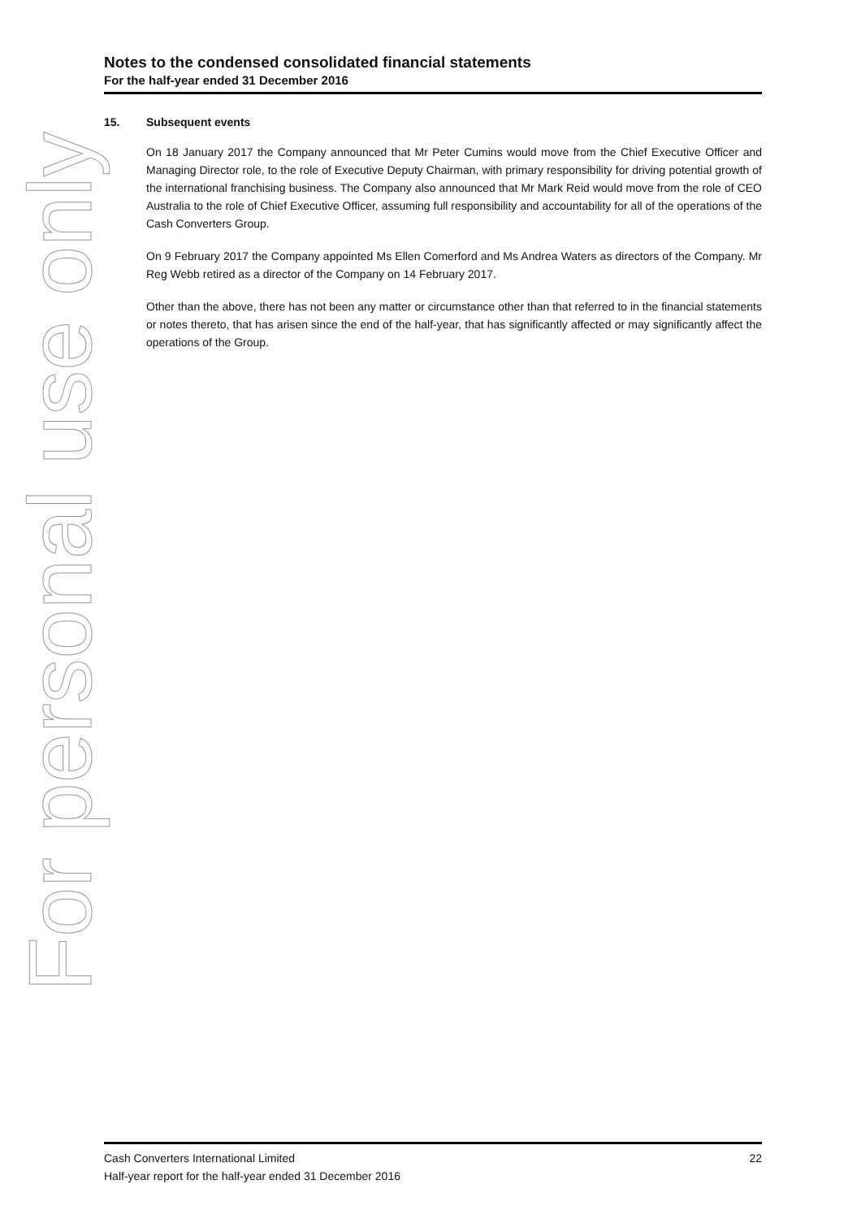Notes to the condensed consolidated financial statements
For the half-year ended 31 December 2016
15. Subsequent events
On 18 January 2017 the Company announced that Mr Peter Cumins would move from the Chief Executive Officer and Managing Director role, to the role of Executive Deputy Chairman, with primary responsibility for driving potential growth of the international franchising business. The Company also announced that Mr Mark Reid would move from the role of CEO Australia to the role of Chief Executive Officer, assuming full responsibility and accountability for all of the operations of the Cash Converters Group.
On 9 February 2017 the Company appointed Ms Ellen Comerford and Ms Andrea Waters as directors of the Company. Mr Reg Webb retired as a director of the Company on 14 February 2017.
Other than the above, there has not been any matter or circumstance other than that referred to in the financial statements or notes thereto, that has arisen since the end of the half-year, that has significantly affected or may significantly affect the operations of the Group.
For personal use only
22 Cash Converters International Limited
Half-year report for the half-year ended 31 December 2016